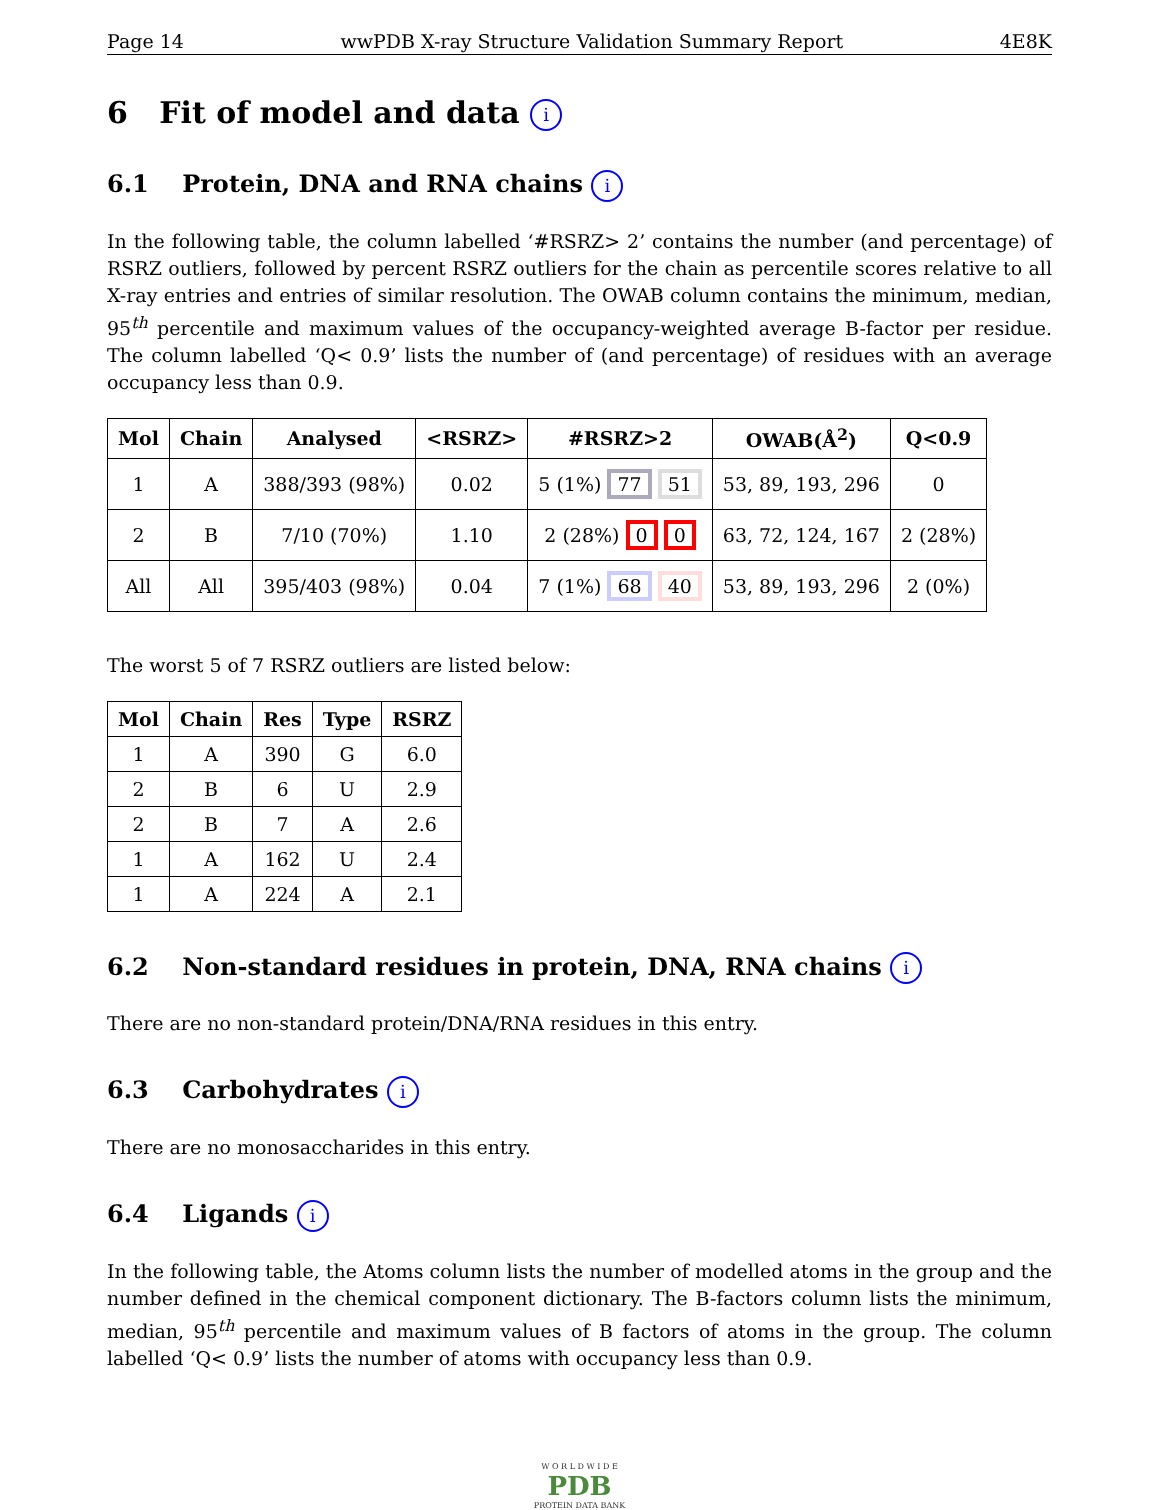Page 14 wwPDB X-ray Structure Validation Summary Report 4E8K
6 Fit of model and data i
6.1 Protein, DNA and RNA chains i
In the following table, the column labelled ‘#RSRZ> 2’ contains the number (and percentage) of RSRZ outliers, followed by percent RSRZ outliers for the chain as percentile scores relative to all X-ray entries and entries of similar resolution. The OWAB column contains the minimum, median, 95<sup>th</sup> percentile and maximum values of the occupancy-weighted average B-factor per residue. The column labelled ‘Q< 0.9’ lists the number of (and percentage) of residues with an average occupancy less than 0.9.
| Mol | Chain | Analysed | <RSRZ> | #RSRZ>2 | OWAB(Å<sup>2</sup>) | Q<0.9 |
| --- | --- | --- | --- | --- | --- | --- |
| 1 | A | 388/393 (98%) | 0.02 | 5 (1%) 77 51 | 53, 89, 193, 296 | 0 |
| 2 | B | 7/10 (70%) | 1.10 | 2 (28%) 0 0 | 63, 72, 124, 167 | 2 (28%) |
| All | All | 395/403 (98%) | 0.04 | 7 (1%) 68 40 | 53, 89, 193, 296 | 2 (0%) |
The worst 5 of 7 RSRZ outliers are listed below:
| Mol | Chain | Res | Type | RSRZ |
| --- | --- | --- | --- | --- |
| 1 | A | 390 | G | 6.0 |
| 2 | B | 6 | U | 2.9 |
| 2 | B | 7 | A | 2.6 |
| 1 | A | 162 | U | 2.4 |
| 1 | A | 224 | A | 2.1 |
6.2 Non-standard residues in protein, DNA, RNA chains i
There are no non-standard protein/DNA/RNA residues in this entry.
6.3 Carbohydrates i
There are no monosaccharides in this entry.
6.4 Ligands i
In the following table, the Atoms column lists the number of modelled atoms in the group and the number defined in the chemical component dictionary. The B-factors column lists the minimum, median, 95<sup>th</sup> percentile and maximum values of B factors of atoms in the group. The column labelled ‘Q< 0.9’ lists the number of atoms with occupancy less than 0.9.
W O R L D W I D E
PDB
PROTEIN DATA BANK